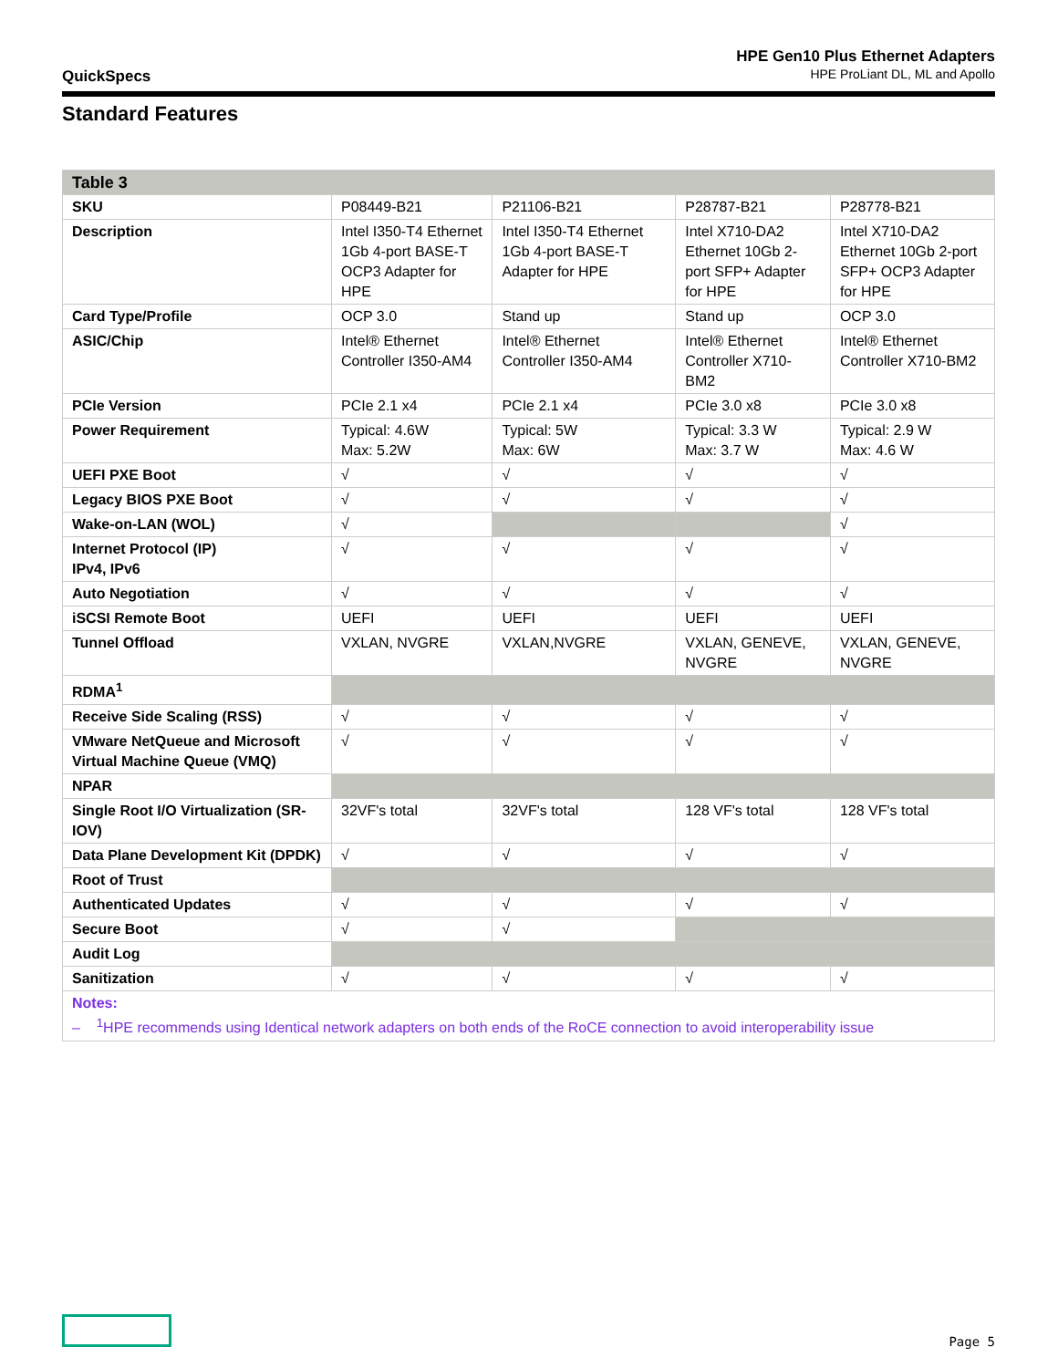QuickSpecs
HPE Gen10 Plus Ethernet Adapters
HPE ProLiant DL, ML and Apollo
Standard Features
| Table 3 | | | | |
| --- | --- | --- | --- | --- |
| SKU | P08449-B21 | P21106-B21 | P28787-B21 | P28778-B21 |
| Description | Intel I350-T4 Ethernet 1Gb 4-port BASE-T OCP3 Adapter for HPE | Intel I350-T4 Ethernet 1Gb 4-port BASE-T Adapter for HPE | Intel X710-DA2 Ethernet 10Gb 2-port SFP+ Adapter for HPE | Intel X710-DA2 Ethernet 10Gb 2-port SFP+ OCP3 Adapter for HPE |
| Card Type/Profile | OCP 3.0 | Stand up | Stand up | OCP 3.0 |
| ASIC/Chip | Intel® Ethernet Controller I350-AM4 | Intel® Ethernet Controller I350-AM4 | Intel® Ethernet Controller X710-BM2 | Intel® Ethernet Controller X710-BM2 |
| PCIe Version | PCIe 2.1 x4 | PCIe 2.1 x4 | PCIe 3.0 x8 | PCIe 3.0 x8 |
| Power Requirement | Typical: 4.6W Max: 5.2W | Typical: 5W Max: 6W | Typical: 3.3 W Max: 3.7 W | Typical: 2.9 W Max: 4.6 W |
| UEFI PXE Boot | √ | √ | √ | √ |
| Legacy BIOS PXE Boot | √ | √ | √ | √ |
| Wake-on-LAN (WOL) | √ | | | √ |
| Internet Protocol (IP) IPv4, IPv6 | √ | √ | √ | √ |
| Auto Negotiation | √ | √ | √ | √ |
| iSCSI Remote Boot | UEFI | UEFI | UEFI | UEFI |
| Tunnel Offload | VXLAN, NVGRE | VXLAN,NVGRE | VXLAN, GENEVE, NVGRE | VXLAN, GENEVE, NVGRE |
| RDMA<sup>1</sup> | | | | |
| Receive Side Scaling (RSS) | √ | √ | √ | √ |
| VMware NetQueue and Microsoft Virtual Machine Queue (VMQ) | √ | √ | √ | √ |
| NPAR | | | | |
| Single Root I/O Virtualization (SR-IOV) | 32VF's total | 32VF's total | 128 VF's total | 128 VF's total |
| Data Plane Development Kit (DPDK) | √ | √ | √ | √ |
| Root of Trust | | | | |
| Authenticated Updates | √ | √ | √ | √ |
| Secure Boot | √ | √ | | |
| Audit Log | | | | |
| Sanitization | √ | √ | √ | √ |
| Notes: – <sup>1</sup>HPE recommends using Identical network adapters on both ends of the RoCE connection to avoid interoperability issue | | | | |
Page 5